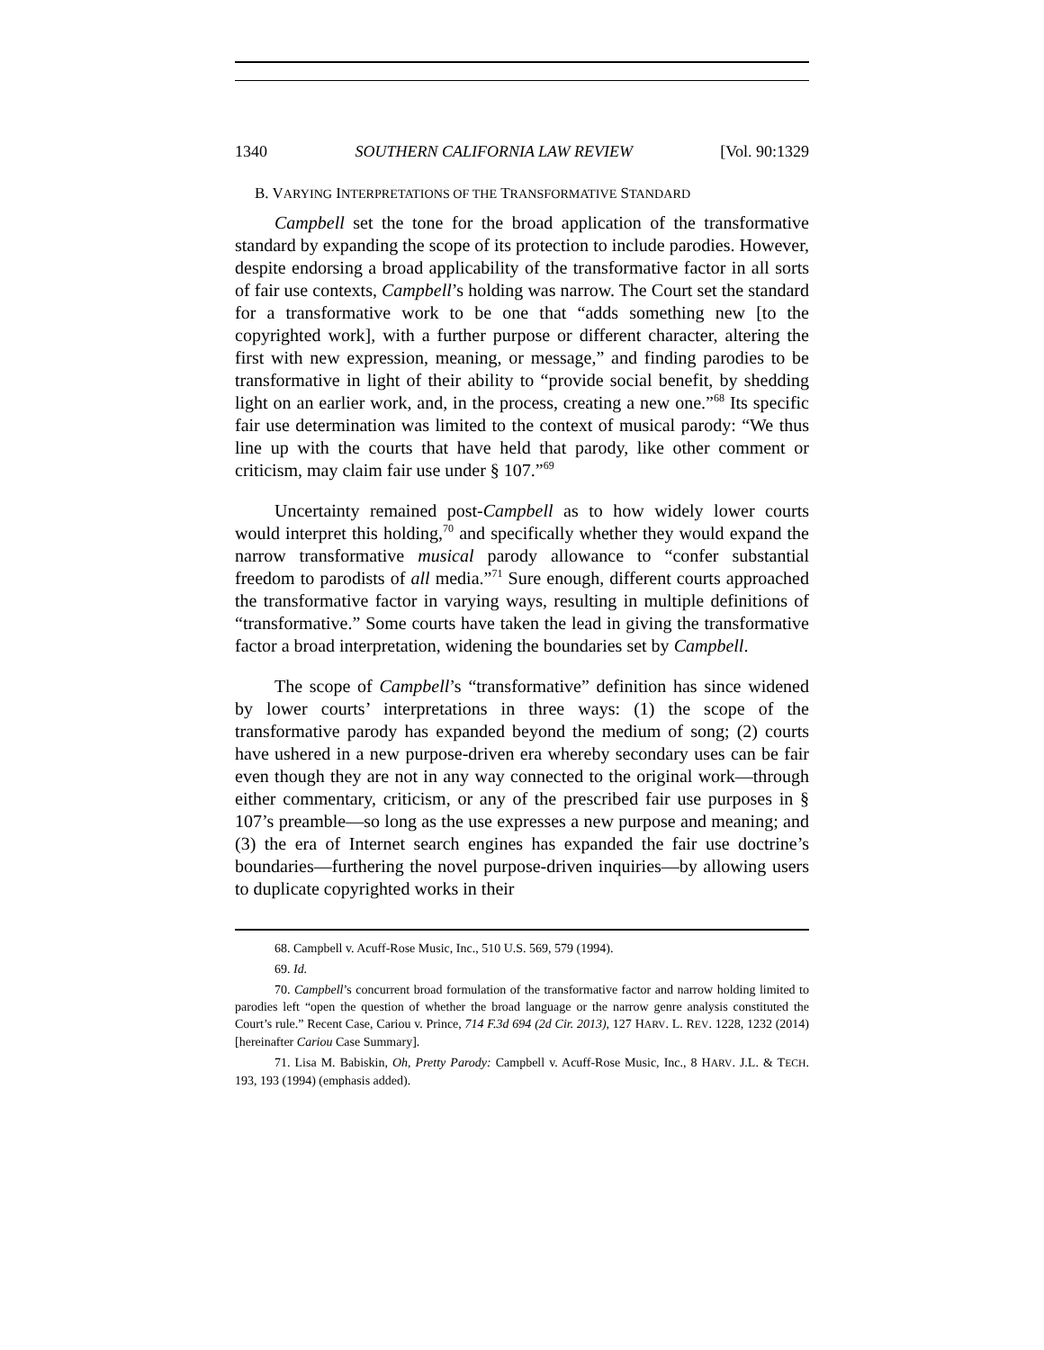1340 SOUTHERN CALIFORNIA LAW REVIEW [Vol. 90:1329
B. VARYING INTERPRETATIONS OF THE TRANSFORMATIVE STANDARD
Campbell set the tone for the broad application of the transformative standard by expanding the scope of its protection to include parodies. However, despite endorsing a broad applicability of the transformative factor in all sorts of fair use contexts, Campbell’s holding was narrow. The Court set the standard for a transformative work to be one that “adds something new [to the copyrighted work], with a further purpose or different character, altering the first with new expression, meaning, or message,” and finding parodies to be transformative in light of their ability to “provide social benefit, by shedding light on an earlier work, and, in the process, creating a new one.”<sup>68</sup> Its specific fair use determination was limited to the context of musical parody: “We thus line up with the courts that have held that parody, like other comment or criticism, may claim fair use under § 107.”<sup>69</sup>
Uncertainty remained post-Campbell as to how widely lower courts would interpret this holding,<sup>70</sup> and specifically whether they would expand the narrow transformative musical parody allowance to “confer substantial freedom to parodists of all media.”<sup>71</sup> Sure enough, different courts approached the transformative factor in varying ways, resulting in multiple definitions of “transformative.” Some courts have taken the lead in giving the transformative factor a broad interpretation, widening the boundaries set by Campbell.
The scope of Campbell’s “transformative” definition has since widened by lower courts’ interpretations in three ways: (1) the scope of the transformative parody has expanded beyond the medium of song; (2) courts have ushered in a new purpose-driven era whereby secondary uses can be fair even though they are not in any way connected to the original work—through either commentary, criticism, or any of the prescribed fair use purposes in § 107’s preamble—so long as the use expresses a new purpose and meaning; and (3) the era of Internet search engines has expanded the fair use doctrine’s boundaries—furthering the novel purpose-driven inquiries—by allowing users to duplicate copyrighted works in their
68. Campbell v. Acuff-Rose Music, Inc., 510 U.S. 569, 579 (1994).
69. Id.
70. Campbell’s concurrent broad formulation of the transformative factor and narrow holding limited to parodies left “open the question of whether the broad language or the narrow genre analysis constituted the Court’s rule.” Recent Case, Cariou v. Prince, 714 F.3d 694 (2d Cir. 2013), 127 HARV. L. REV. 1228, 1232 (2014) [hereinafter Cariou Case Summary].
71. Lisa M. Babiskin, Oh, Pretty Parody: Campbell v. Acuff-Rose Music, Inc., 8 HARV. J.L. & TECH. 193, 193 (1994) (emphasis added).